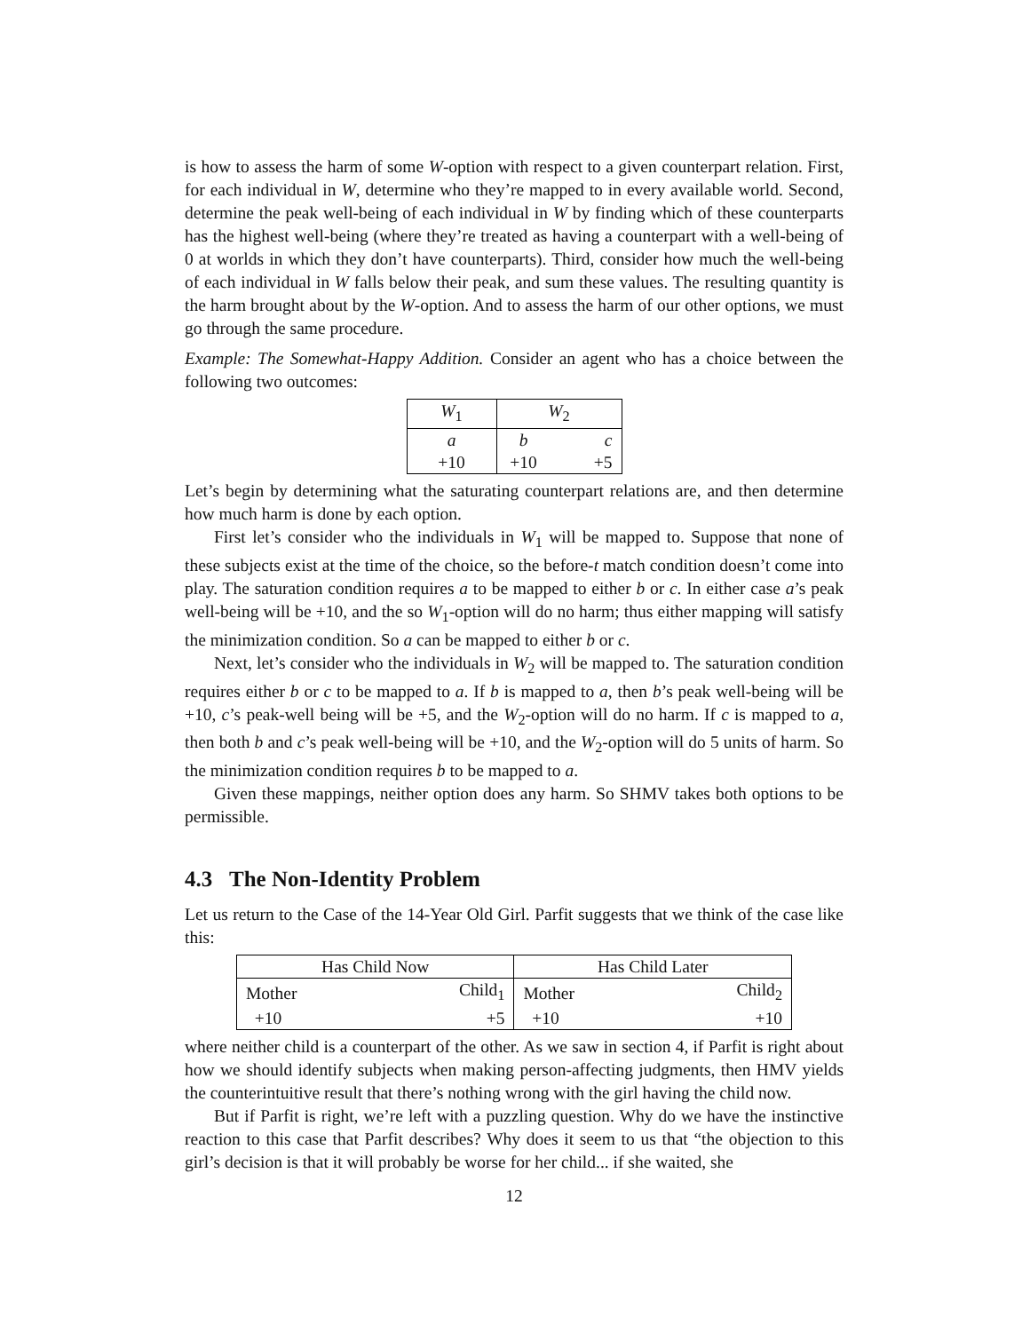is how to assess the harm of some W-option with respect to a given counterpart relation. First, for each individual in W, determine who they’re mapped to in every available world. Second, determine the peak well-being of each individual in W by finding which of these counterparts has the highest well-being (where they’re treated as having a counterpart with a well-being of 0 at worlds in which they don’t have counterparts). Third, consider how much the well-being of each individual in W falls below their peak, and sum these values. The resulting quantity is the harm brought about by the W-option. And to assess the harm of our other options, we must go through the same procedure.
Example: The Somewhat-Happy Addition. Consider an agent who has a choice between the following two outcomes:
| W<sub>1</sub> | W<sub>2</sub> | |
| a | b | c |
| +10 | +10 | +5 |
Let’s begin by determining what the saturating counterpart relations are, and then determine how much harm is done by each option.
First let’s consider who the individuals in W<sub>1</sub> will be mapped to. Suppose that none of these subjects exist at the time of the choice, so the before-t match condition doesn’t come into play. The saturation condition requires a to be mapped to either b or c. In either case a’s peak well-being will be +10, and the so W<sub>1</sub>-option will do no harm; thus either mapping will satisfy the minimization condition. So a can be mapped to either b or c.
Next, let’s consider who the individuals in W<sub>2</sub> will be mapped to. The saturation condition requires either b or c to be mapped to a. If b is mapped to a, then b’s peak well-being will be +10, c’s peak-well being will be +5, and the W<sub>2</sub>-option will do no harm. If c is mapped to a, then both b and c’s peak well-being will be +10, and the W<sub>2</sub>-option will do 5 units of harm. So the minimization condition requires b to be mapped to a.
Given these mappings, neither option does any harm. So SHMV takes both options to be permissible.
4.3 The Non-Identity Problem
Let us return to the Case of the 14-Year Old Girl. Parfit suggests that we think of the case like this:
| Has Child Now | | Has Child Later | |
| Mother | Child<sub>1</sub> | Mother | Child<sub>2</sub> |
| +10 | +5 | +10 | +10 |
where neither child is a counterpart of the other. As we saw in section 4, if Parfit is right about how we should identify subjects when making person-affecting judgments, then HMV yields the counterintuitive result that there’s nothing wrong with the girl having the child now.
But if Parfit is right, we’re left with a puzzling question. Why do we have the instinctive reaction to this case that Parfit describes? Why does it seem to us that “the objection to this girl’s decision is that it will probably be worse for her child... if she waited, she
12